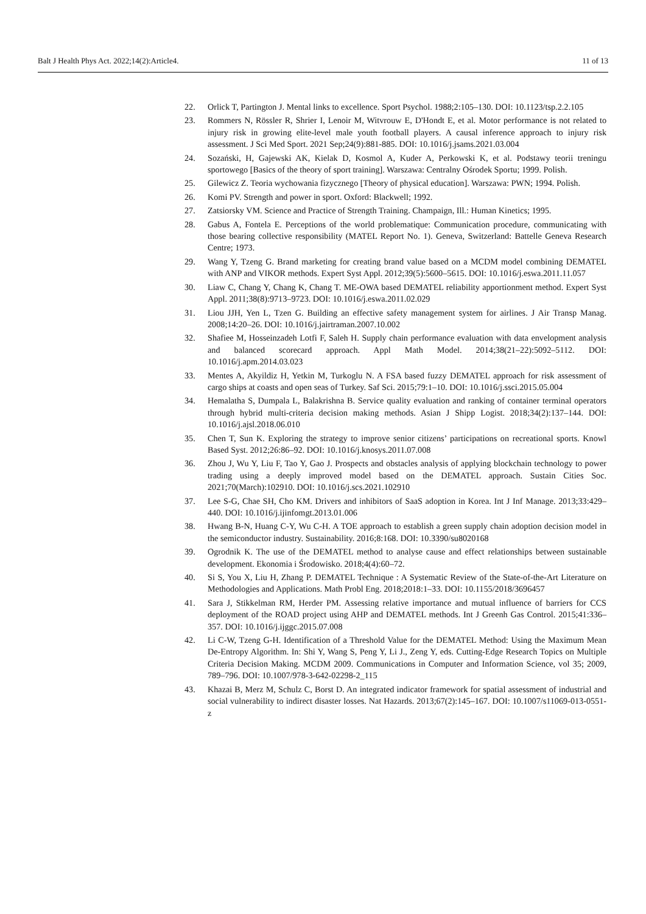Balt J Health Phys Act. 2022;14(2):Article4. 11 of 13
22. Orlick T, Partington J. Mental links to excellence. Sport Psychol. 1988;2:105–130. DOI: 10.1123/tsp.2.2.105
23. Rommers N, Rössler R, Shrier I, Lenoir M, Witvrouw E, D'Hondt E, et al. Motor performance is not related to injury risk in growing elite-level male youth football players. A causal inference approach to injury risk assessment. J Sci Med Sport. 2021 Sep;24(9):881-885. DOI: 10.1016/j.jsams.2021.03.004
24. Sozański, H, Gajewski AK, Kielak D, Kosmol A, Kuder A, Perkowski K, et al. Podstawy teorii treningu sportowego [Basics of the theory of sport training]. Warszawa: Centralny Ośrodek Sportu; 1999. Polish.
25. Gilewicz Z. Teoria wychowania fizycznego [Theory of physical education]. Warszawa: PWN; 1994. Polish.
26. Komi PV. Strength and power in sport. Oxford: Blackwell; 1992.
27. Zatsiorsky VM. Science and Practice of Strength Training. Champaign, Ill.: Human Kinetics; 1995.
28. Gabus A, Fontela E. Perceptions of the world problematique: Communication procedure, communicating with those bearing collective responsibility (MATEL Report No. 1). Geneva, Switzerland: Battelle Geneva Research Centre; 1973.
29. Wang Y, Tzeng G. Brand marketing for creating brand value based on a MCDM model combining DEMATEL with ANP and VIKOR methods. Expert Syst Appl. 2012;39(5):5600–5615. DOI: 10.1016/j.eswa.2011.11.057
30. Liaw C, Chang Y, Chang K, Chang T. ME-OWA based DEMATEL reliability apportionment method. Expert Syst Appl. 2011;38(8):9713–9723. DOI: 10.1016/j.eswa.2011.02.029
31. Liou JJH, Yen L, Tzen G. Building an effective safety management system for airlines. J Air Transp Manag. 2008;14:20–26. DOI: 10.1016/j.jairtraman.2007.10.002
32. Shafiee M, Hosseinzadeh Lotfi F, Saleh H. Supply chain performance evaluation with data envelopment analysis and balanced scorecard approach. Appl Math Model. 2014;38(21–22):5092–5112. DOI: 10.1016/j.apm.2014.03.023
33. Mentes A, Akyildiz H, Yetkin M, Turkoglu N. A FSA based fuzzy DEMATEL approach for risk assessment of cargo ships at coasts and open seas of Turkey. Saf Sci. 2015;79:1–10. DOI: 10.1016/j.ssci.2015.05.004
34. Hemalatha S, Dumpala L, Balakrishna B. Service quality evaluation and ranking of container terminal operators through hybrid multi-criteria decision making methods. Asian J Shipp Logist. 2018;34(2):137–144. DOI: 10.1016/j.ajsl.2018.06.010
35. Chen T, Sun K. Exploring the strategy to improve senior citizens’ participations on recreational sports. Knowl Based Syst. 2012;26:86–92. DOI: 10.1016/j.knosys.2011.07.008
36. Zhou J, Wu Y, Liu F, Tao Y, Gao J. Prospects and obstacles analysis of applying blockchain technology to power trading using a deeply improved model based on the DEMATEL approach. Sustain Cities Soc. 2021;70(March):102910. DOI: 10.1016/j.scs.2021.102910
37. Lee S-G, Chae SH, Cho KM. Drivers and inhibitors of SaaS adoption in Korea. Int J Inf Manage. 2013;33:429–440. DOI: 10.1016/j.ijinfomgt.2013.01.006
38. Hwang B-N, Huang C-Y, Wu C-H. A TOE approach to establish a green supply chain adoption decision model in the semiconductor industry. Sustainability. 2016;8:168. DOI: 10.3390/su8020168
39. Ogrodnik K. The use of the DEMATEL method to analyse cause and effect relationships between sustainable development. Ekonomia i Środowisko. 2018;4(4):60–72.
40. Si S, You X, Liu H, Zhang P. DEMATEL Technique : A Systematic Review of the State-of-the-Art Literature on Methodologies and Applications. Math Probl Eng. 2018;2018:1–33. DOI: 10.1155/2018/3696457
41. Sara J, Stikkelman RM, Herder PM. Assessing relative importance and mutual influence of barriers for CCS deployment of the ROAD project using AHP and DEMATEL methods. Int J Greenh Gas Control. 2015;41:336–357. DOI: 10.1016/j.ijggc.2015.07.008
42. Li C-W, Tzeng G-H. Identification of a Threshold Value for the DEMATEL Method: Using the Maximum Mean De-Entropy Algorithm. In: Shi Y, Wang S, Peng Y, Li J., Zeng Y, eds. Cutting-Edge Research Topics on Multiple Criteria Decision Making. MCDM 2009. Communications in Computer and Information Science, vol 35; 2009, 789–796. DOI: 10.1007/978-3-642-02298-2_115
43. Khazai B, Merz M, Schulz C, Borst D. An integrated indicator framework for spatial assessment of industrial and social vulnerability to indirect disaster losses. Nat Hazards. 2013;67(2):145–167. DOI: 10.1007/s11069-013-0551-z